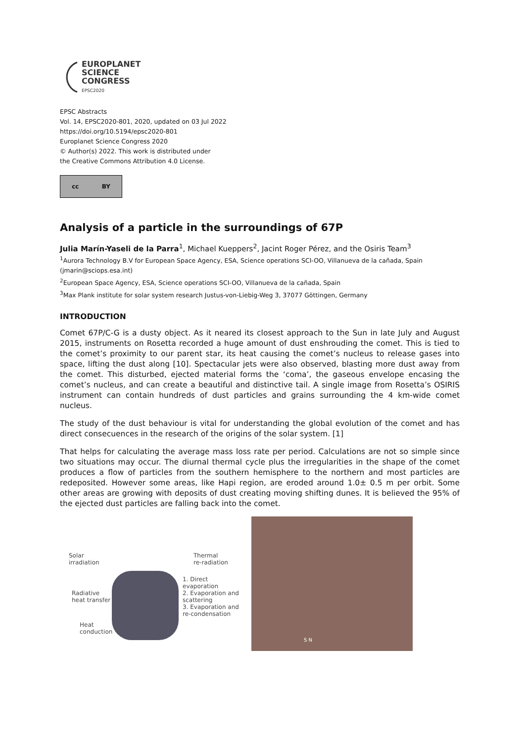EUROPLANET
SCIENCE
CONGRESS
EPSC2020
EPSC Abstracts
Vol. 14, EPSC2020-801, 2020, updated on 03 Jul 2022
https://doi.org/10.5194/epsc2020-801
Europlanet Science Congress 2020
© Author(s) 2022. This work is distributed under
the Creative Commons Attribution 4.0 License.
cc BY
Analysis of a particle in the surroundings of 67P
Julia Marín-Yaseli de la Parra<sup>1</sup>, Michael Kueppers<sup>2</sup>, Jacint Roger Pérez, and the Osiris Team<sup>3</sup>
<sup>1</sup> Aurora Technology B.V for European Space Agency, ESA, Science operations SCI-OO, Villanueva de la cañada, Spain (jmarin@sciops.esa.int)
<sup>2</sup> European Space Agency, ESA, Science operations SCI-OO, Villanueva de la cañada, Spain
<sup>3</sup> Max Plank institute for solar system research Justus-von-Liebig-Weg 3, 37077 Göttingen, Germany
INTRODUCTION
Comet 67P/C-G is a dusty object. As it neared its closest approach to the Sun in late July and August 2015, instruments on Rosetta recorded a huge amount of dust enshrouding the comet. This is tied to the comet’s proximity to our parent star, its heat causing the comet’s nucleus to release gases into space, lifting the dust along [10]. Spectacular jets were also observed, blasting more dust away from the comet. This disturbed, ejected material forms the ‘coma’, the gaseous envelope encasing the comet’s nucleus, and can create a beautiful and distinctive tail. A single image from Rosetta’s OSIRIS instrument can contain hundreds of dust particles and grains surrounding the 4 km-wide comet nucleus.
The study of the dust behaviour is vital for understanding the global evolution of the comet and has direct consecuences in the research of the origins of the solar system. [1]
That helps for calculating the average mass loss rate per period. Calculations are not so simple since two situations may occur. The diurnal thermal cycle plus the irregularities in the shape of the comet produces a flow of particles from the southern hemisphere to the northern and most particles are redeposited. However some areas, like Hapi region, are eroded around 1.0± 0.5 m per orbit. Some other areas are growing with deposits of dust creating moving shifting dunes. It is believed the 95% of the ejected dust particles are falling back into the comet.
Solar
irradiation
Thermal
re-radiation
Radiative
heat transfer
1. Direct evaporation
2. Evaporation and scattering
3. Evaporation and re-condensation
Heat
conduction
S N